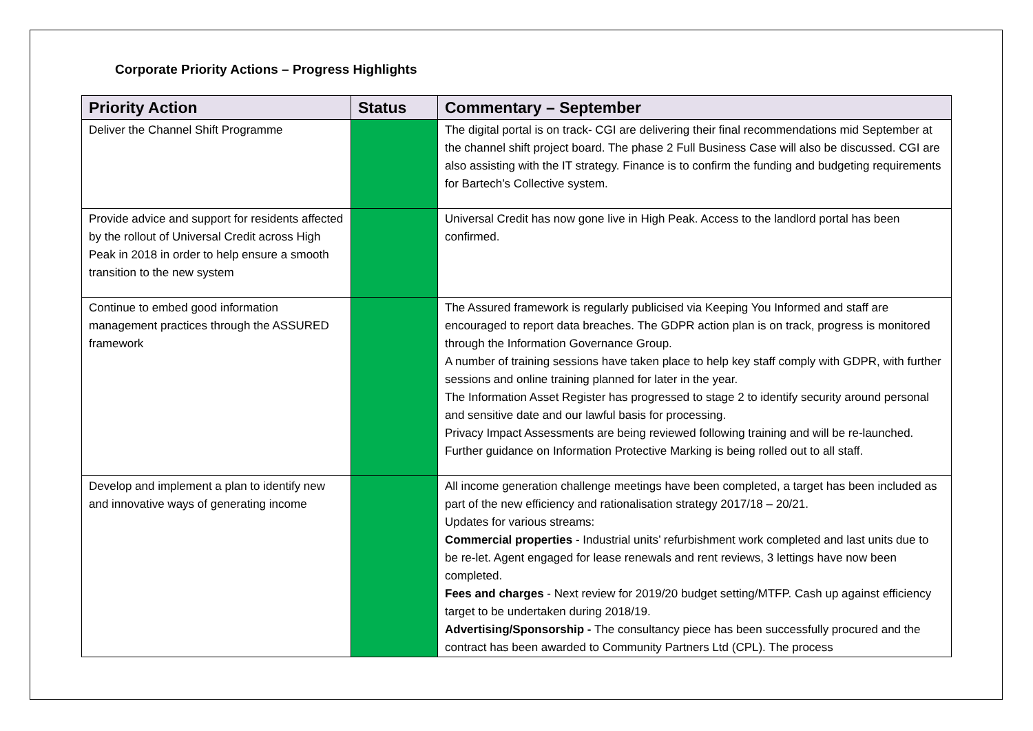Corporate Priority Actions – Progress Highlights
| Priority Action | Status | Commentary – September |
| --- | --- | --- |
| Deliver the Channel Shift Programme | | The digital portal is on track- CGI are delivering their final recommendations mid September at the channel shift project board. The phase 2 Full Business Case will also be discussed. CGI are also assisting with the IT strategy. Finance is to confirm the funding and budgeting requirements for Bartech’s Collective system. |
| Provide advice and support for residents affected by the rollout of Universal Credit across High Peak in 2018 in order to help ensure a smooth transition to the new system | | Universal Credit has now gone live in High Peak. Access to the landlord portal has been confirmed. |
| Continue to embed good information management practices through the ASSURED framework | | The Assured framework is regularly publicised via Keeping You Informed and staff are encouraged to report data breaches. The GDPR action plan is on track, progress is monitored through the Information Governance Group. A number of training sessions have taken place to help key staff comply with GDPR, with further sessions and online training planned for later in the year. The Information Asset Register has progressed to stage 2 to identify security around personal and sensitive date and our lawful basis for processing. Privacy Impact Assessments are being reviewed following training and will be re-launched. Further guidance on Information Protective Marking is being rolled out to all staff. |
| Develop and implement a plan to identify new and innovative ways of generating income | | All income generation challenge meetings have been completed, a target has been included as part of the new efficiency and rationalisation strategy 2017/18 – 20/21. Updates for various streams: Commercial properties - Industrial units’ refurbishment work completed and last units due to be re-let. Agent engaged for lease renewals and rent reviews, 3 lettings have now been completed. Fees and charges - Next review for 2019/20 budget setting/MTFP. Cash up against efficiency target to be undertaken during 2018/19. Advertising/Sponsorship - The consultancy piece has been successfully procured and the contract has been awarded to Community Partners Ltd (CPL). The process |